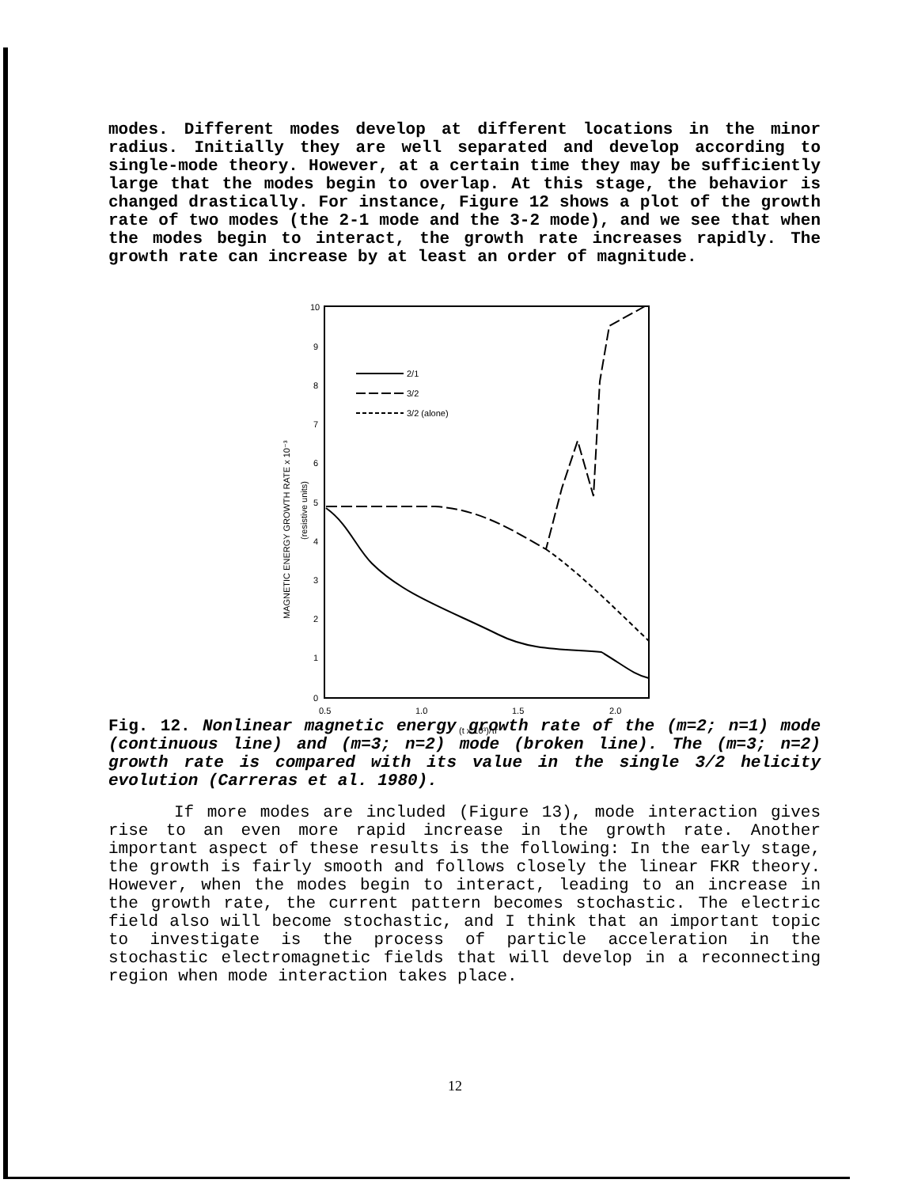modes. Different modes develop at different locations in the minor radius. Initially they are well separated and develop according to single-mode theory. However, at a certain time they may be sufficiently large that the modes begin to overlap. At this stage, the behavior is changed drastically. For instance, Figure 12 shows a plot of the growth rate of two modes (the 2-1 mode and the 3-2 mode), and we see that when the modes begin to interact, the growth rate increases rapidly. The growth rate can increase by at least an order of magnitude.
10
9
8
7
6
5
4
3
2
1
0
0.5
1.0
1.5
2.0
(t x 10³)/τr
MAGNETIC ENERGY GROWTH RATE x 10⁻³
(resistive units)
2/1
3/2
3/2 (alone)
Fig. 12. Nonlinear magnetic energy growth rate of the (m=2; n=1) mode (continuous line) and (m=3; n=2) mode (broken line). The (m=3; n=2) growth rate is compared with its value in the single 3/2 helicity evolution (Carreras et al. 1980).
If more modes are included (Figure 13), mode interaction gives rise to an even more rapid increase in the growth rate. Another important aspect of these results is the following: In the early stage, the growth is fairly smooth and follows closely the linear FKR theory. However, when the modes begin to interact, leading to an increase in the growth rate, the current pattern becomes stochastic. The electric field also will become stochastic, and I think that an important topic to investigate is the process of particle acceleration in the stochastic electromagnetic fields that will develop in a reconnecting region when mode interaction takes place.
12